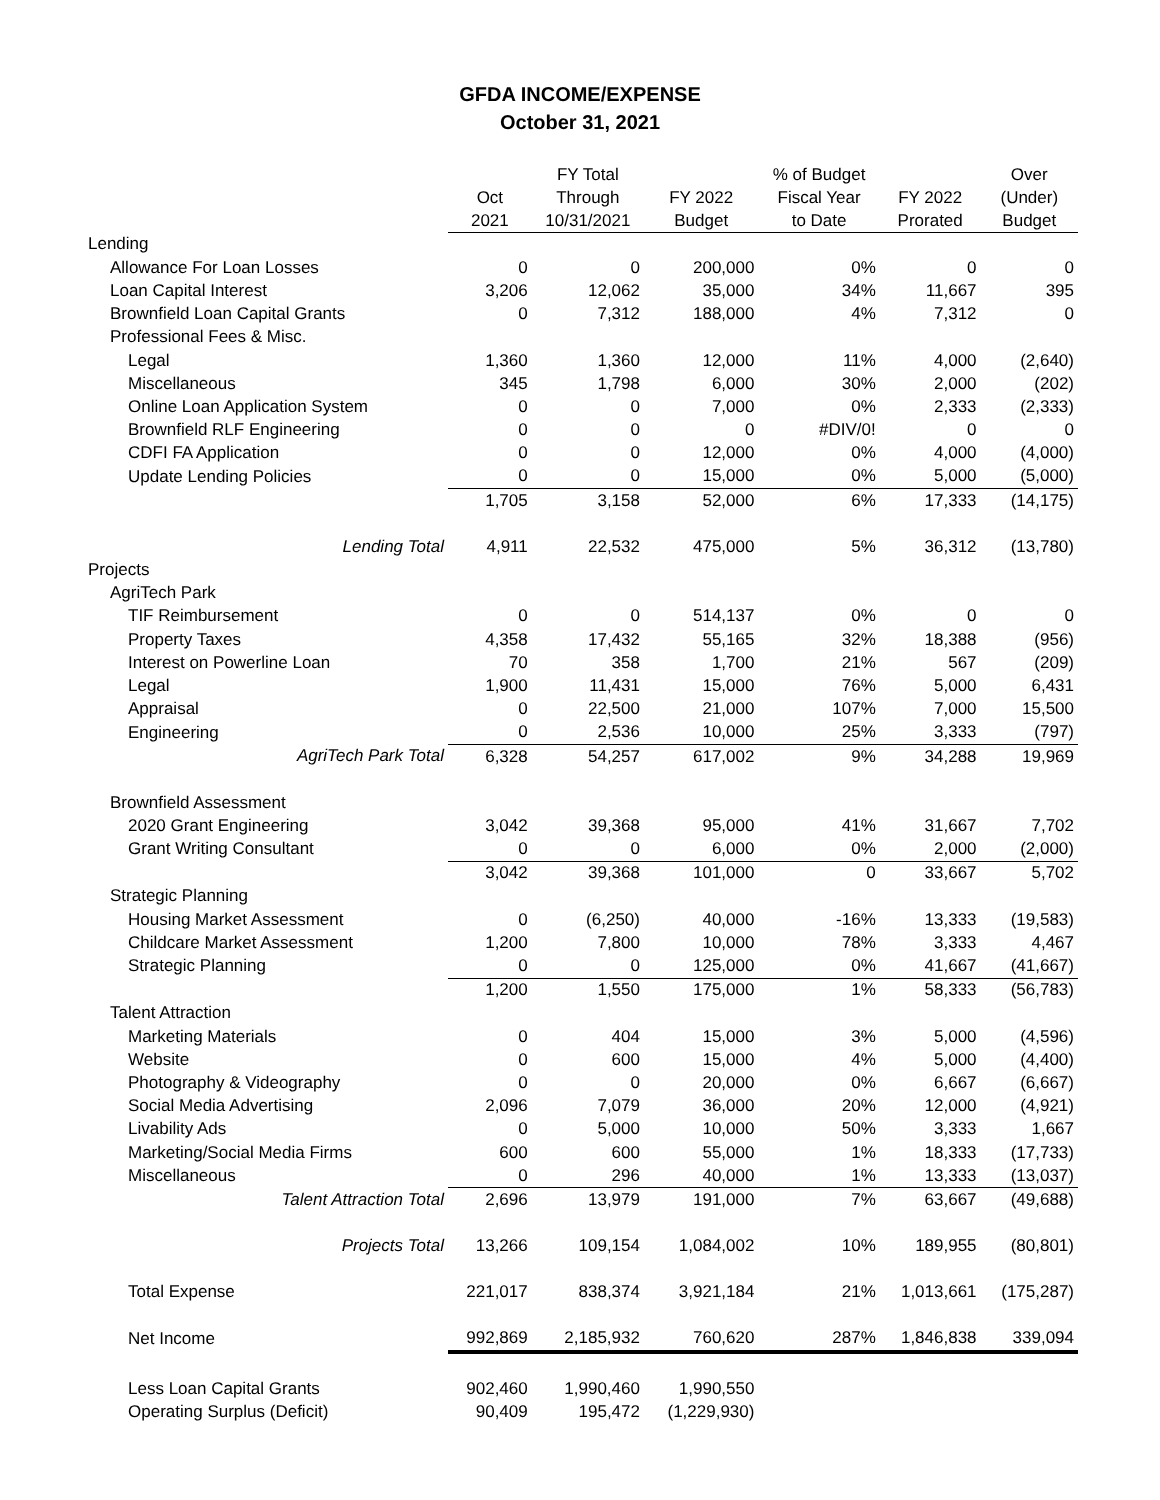GFDA INCOME/EXPENSE
October 31, 2021
| | Oct 2021 | FY Total Through 10/31/2021 | FY 2022 Budget | % of Budget Fiscal Year to Date | FY 2022 Prorated | Over (Under) Budget |
| --- | --- | --- | --- | --- | --- | --- |
| Lending | | | | | | |
| Allowance For Loan Losses | 0 | 0 | 200,000 | 0% | 0 | 0 |
| Loan Capital Interest | 3,206 | 12,062 | 35,000 | 34% | 11,667 | 395 |
| Brownfield Loan Capital Grants | 0 | 7,312 | 188,000 | 4% | 7,312 | 0 |
| Professional Fees & Misc. | | | | | | |
| Legal | 1,360 | 1,360 | 12,000 | 11% | 4,000 | (2,640) |
| Miscellaneous | 345 | 1,798 | 6,000 | 30% | 2,000 | (202) |
| Online Loan Application System | 0 | 0 | 7,000 | 0% | 2,333 | (2,333) |
| Brownfield RLF Engineering | 0 | 0 | 0 | #DIV/0! | 0 | 0 |
| CDFI FA Application | 0 | 0 | 12,000 | 0% | 4,000 | (4,000) |
| Update Lending Policies | 0 | 0 | 15,000 | 0% | 5,000 | (5,000) |
| | 1,705 | 3,158 | 52,000 | 6% | 17,333 | (14,175) |
| Lending Total | 4,911 | 22,532 | 475,000 | 5% | 36,312 | (13,780) |
| Projects | | | | | | |
| AgriTech Park | | | | | | |
| TIF Reimbursement | 0 | 0 | 514,137 | 0% | 0 | 0 |
| Property Taxes | 4,358 | 17,432 | 55,165 | 32% | 18,388 | (956) |
| Interest on Powerline Loan | 70 | 358 | 1,700 | 21% | 567 | (209) |
| Legal | 1,900 | 11,431 | 15,000 | 76% | 5,000 | 6,431 |
| Appraisal | 0 | 22,500 | 21,000 | 107% | 7,000 | 15,500 |
| Engineering | 0 | 2,536 | 10,000 | 25% | 3,333 | (797) |
| AgriTech Park Total | 6,328 | 54,257 | 617,002 | 9% | 34,288 | 19,969 |
| Brownfield Assessment | | | | | | |
| 2020 Grant Engineering | 3,042 | 39,368 | 95,000 | 41% | 31,667 | 7,702 |
| Grant Writing Consultant | 0 | 0 | 6,000 | 0% | 2,000 | (2,000) |
| | 3,042 | 39,368 | 101,000 | 0 | 33,667 | 5,702 |
| Strategic Planning | | | | | | |
| Housing Market Assessment | 0 | (6,250) | 40,000 | -16% | 13,333 | (19,583) |
| Childcare Market Assessment | 1,200 | 7,800 | 10,000 | 78% | 3,333 | 4,467 |
| Strategic Planning | 0 | 0 | 125,000 | 0% | 41,667 | (41,667) |
| | 1,200 | 1,550 | 175,000 | 1% | 58,333 | (56,783) |
| Talent Attraction | | | | | | |
| Marketing Materials | 0 | 404 | 15,000 | 3% | 5,000 | (4,596) |
| Website | 0 | 600 | 15,000 | 4% | 5,000 | (4,400) |
| Photography & Videography | 0 | 0 | 20,000 | 0% | 6,667 | (6,667) |
| Social Media Advertising | 2,096 | 7,079 | 36,000 | 20% | 12,000 | (4,921) |
| Livability Ads | 0 | 5,000 | 10,000 | 50% | 3,333 | 1,667 |
| Marketing/Social Media Firms | 600 | 600 | 55,000 | 1% | 18,333 | (17,733) |
| Miscellaneous | 0 | 296 | 40,000 | 1% | 13,333 | (13,037) |
| Talent Attraction Total | 2,696 | 13,979 | 191,000 | 7% | 63,667 | (49,688) |
| Projects Total | 13,266 | 109,154 | 1,084,002 | 10% | 189,955 | (80,801) |
| Total Expense | 221,017 | 838,374 | 3,921,184 | 21% | 1,013,661 | (175,287) |
| Net Income | 992,869 | 2,185,932 | 760,620 | 287% | 1,846,838 | 339,094 |
| Less Loan Capital Grants | 902,460 | 1,990,460 | 1,990,550 | | | |
| Operating Surplus (Deficit) | 90,409 | 195,472 | (1,229,930) | | | |